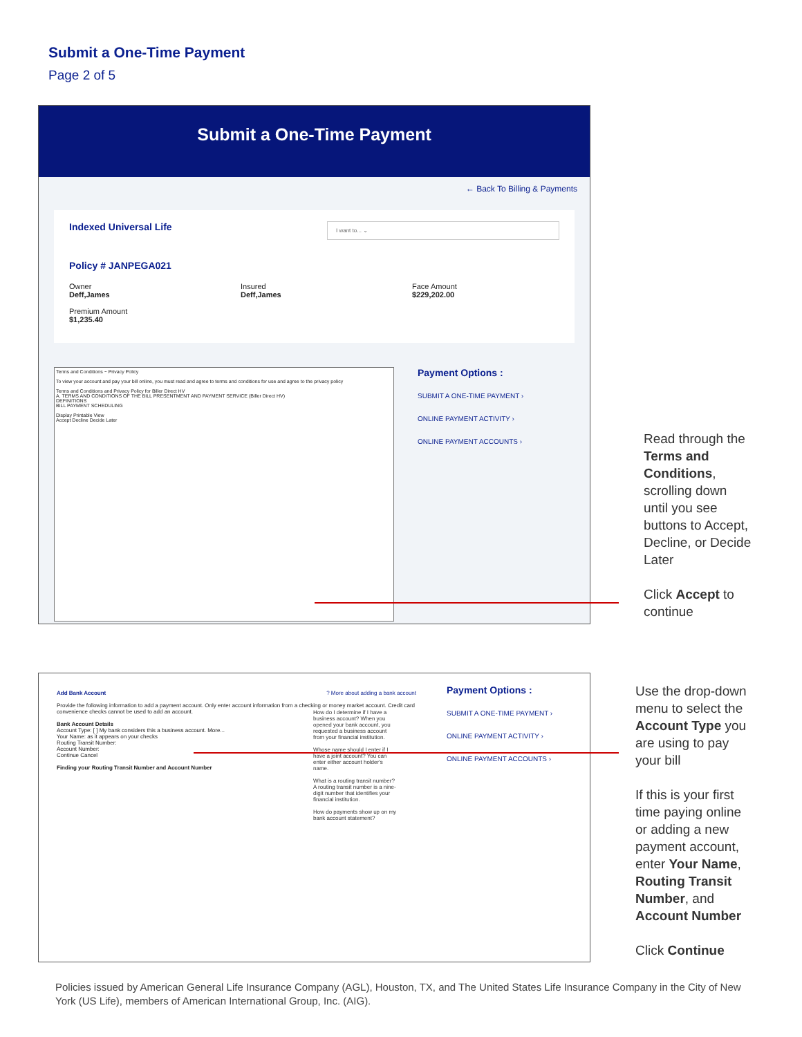Submit a One-Time Payment
Page 2 of 5
Submit a One-Time Payment
← Back To Billing & Payments
Indexed Universal Life I want to... ⌄
Policy # JANPEGA021
Owner
Deff,James
Insured
Deff,James
Face Amount
$229,202.00
Premium Amount
$1,235.40
Terms and Conditions ~ Privacy Policy
To view your account and pay your bill online, you must read and agree to terms and conditions for use and agree to the privacy policy
Terms and Conditions and Privacy Policy for Biller Direct HV
A. TERMS AND CONDITIONS OF THE BILL PRESENTMENT AND PAYMENT SERVICE (Biller Direct HV)
DEFINITIONS
BILL PAYMENT SCHEDULING
Display Printable View
Accept Decline Decide Later
Payment Options :
SUBMIT A ONE-TIME PAYMENT ›
ONLINE PAYMENT ACTIVITY ›
ONLINE PAYMENT ACCOUNTS ›
Read through the
Terms and
Conditions,
scrolling down
until you see
buttons to Accept,
Decline, or Decide
Later
Click Accept to
continue
Add Bank Account ? More about adding a bank account
Provide the following information to add a payment account. Only enter account information from a checking or money market account. Credit card convenience checks cannot be used to add an account.
Bank Account Details
Account Type: [ ] My bank considers this a business account. More...
Your Name: as it appears on your checks
Routing Transit Number:
Account Number:
Continue Cancel
Finding your Routing Transit Number and Account Number
How do I determine if I have a business account? When you opened your bank account, you requested a business account from your financial institution.
Whose name should I enter if I have a joint account? You can enter either account holder's name.
What is a routing transit number? A routing transit number is a nine-digit number that identifies your financial institution.
How do payments show up on my bank account statement?
Payment Options :
SUBMIT A ONE-TIME PAYMENT ›
ONLINE PAYMENT ACTIVITY ›
ONLINE PAYMENT ACCOUNTS ›
Use the drop-down
menu to select the
Account Type you
are using to pay
your bill
If this is your first
time paying online
or adding a new
payment account,
enter Your Name,
Routing Transit
Number, and
Account Number
Click Continue
Policies issued by American General Life Insurance Company (AGL), Houston, TX, and The United States Life Insurance Company in the City of New York (US Life), members of American International Group, Inc. (AIG).